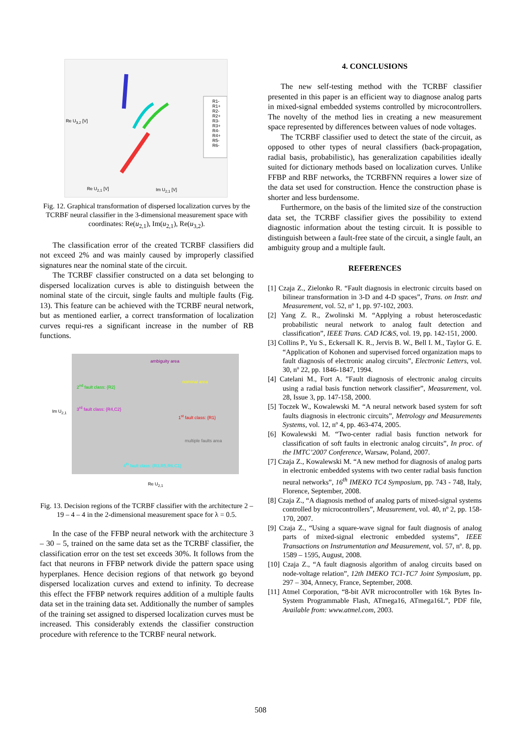R1- R1+ R2- R2+ R3- R3+ R4- R4+ R5- R6-
Re U<sub>3,2</sub> [V]
Re U<sub>2,1</sub> [V] Im U<sub>2,1</sub> [V]
Fig. 12. Graphical transformation of dispersed localization curves by the TCRBF neural classifier in the 3-dimensional measurement space with coordinates: Re(u<sub>2,1</sub>), Im(u<sub>2,1</sub>), Re(u<sub>3,2</sub>).
The classification error of the created TCRBF classifiers did not exceed 2% and was mainly caused by improperly classified signatures near the nominal state of the circuit.
The TCRBF classifier constructed on a data set belonging to dispersed localization curves is able to distinguish between the nominal state of the circuit, single faults and multiple faults (Fig. 13). This feature can be achieved with the TCRBF neural network, but as mentioned earlier, a correct transformation of localization curves requi-res a significant increase in the number of RB functions.
ambiguity area
nominal area
2<sup>nd</sup> fault class: {R2}
3<sup>rd</sup> fault class: {R4,C2}
1<sup>st</sup> fault class: {R1}
multiple faults area
4<sup>th</sup> fault class: {R3,R5,R6,C1}
Im U<sub>2,1</sub>
Re U<sub>2,1</sub>
Fig. 13. Decision regions of the TCRBF classifier with the architecture 2 – 19 – 4 – 4 in the 2-dimensional measurement space for λ = 0.5.
In the case of the FFBP neural network with the architecture 3 – 30 – 5, trained on the same data set as the TCRBF classifier, the classification error on the test set exceeds 30%. It follows from the fact that neurons in FFBP network divide the pattern space using hyperplanes. Hence decision regions of that network go beyond dispersed localization curves and extend to infinity. To decrease this effect the FFBP network requires addition of a multiple faults data set in the training data set. Additionally the number of samples of the training set assigned to dispersed localization curves must be increased. This considerably extends the classifier construction procedure with reference to the TCRBF neural network.
4. CONCLUSIONS
The new self-testing method with the TCRBF classifier presented in this paper is an efficient way to diagnose analog parts in mixed-signal embedded systems controlled by microcontrollers. The novelty of the method lies in creating a new measurement space represented by differences between values of node voltages.
The TCRBF classifier used to detect the state of the circuit, as opposed to other types of neural classifiers (back-propagation, radial basis, probabilistic), has generalization capabilities ideally suited for dictionary methods based on localization curves. Unlike FFBP and RBF networks, the TCRBFNN requires a lower size of the data set used for construction. Hence the construction phase is shorter and less burdensome.
Furthermore, on the basis of the limited size of the construction data set, the TCRBF classifier gives the possibility to extend diagnostic information about the testing circuit. It is possible to distinguish between a fault-free state of the circuit, a single fault, an ambiguity group and a multiple fault.
REFERENCES
[1] Czaja Z., Zielonko R. “Fault diagnosis in electronic circuits based on bilinear transformation in 3-D and 4-D spaces”, Trans. on Instr. and Measurement, vol. 52, nº 1, pp. 97-102, 2003.
[2] Yang Z. R., Zwolinski M. “Applying a robust heteroscedastic probabilistic neural network to analog fault detection and classification”, IEEE Trans. CAD IC&S, vol. 19, pp. 142-151, 2000.
[3] Collins P., Yu S., Eckersall K. R., Jervis B. W., Bell I. M., Taylor G. E. “Application of Kohonen and supervised forced organization maps to fault diagnosis of electronic analog circuits”, Electronic Letters, vol. 30, nº 22, pp. 1846-1847, 1994.
[4] Catelani M., Fort A. ”Fault diagnosis of electronic analog circuits using a radial basis function network classifier”, Measurement, vol. 28, Issue 3, pp. 147-158, 2000.
[5] Toczek W., Kowalewski M. “A neural network based system for soft faults diagnosis in electronic circuits”, Metrology and Measurements Systems, vol. 12, nº 4, pp. 463-474, 2005.
[6] Kowalewski M. “Two-center radial basis function network for classification of soft faults in electronic analog circuits”, In proc. of the IMTC’2007 Conference, Warsaw, Poland, 2007.
[7] Czaja Z., Kowalewski M. “A new method for diagnosis of analog parts in electronic embedded systems with two center radial basis function neural networks”, 16<sup>th</sup> IMEKO TC4 Symposium, pp. 743 - 748, Italy, Florence, September, 2008.
[8] Czaja Z., “A diagnosis method of analog parts of mixed-signal systems controlled by microcontrollers”, Measurement, vol. 40, nº 2, pp. 158-170, 2007.
[9] Czaja Z., “Using a square-wave signal for fault diagnosis of analog parts of mixed-signal electronic embedded systems”, IEEE Transactions on Instrumentation and Measurement, vol. 57, nº. 8, pp. 1589 – 1595, August, 2008.
[10] Czaja Z., “A fault diagnosis algorithm of analog circuits based on node-voltage relation”, 12th IMEKO TC1-TC7 Joint Symposium, pp. 297 – 304, Annecy, France, September, 2008.
[11] Atmel Corporation, “8-bit AVR microcontroller with 16k Bytes In-System Programmable Flash, ATmega16, ATmega16L”, PDF file, Available from: www.atmel.com, 2003.
508